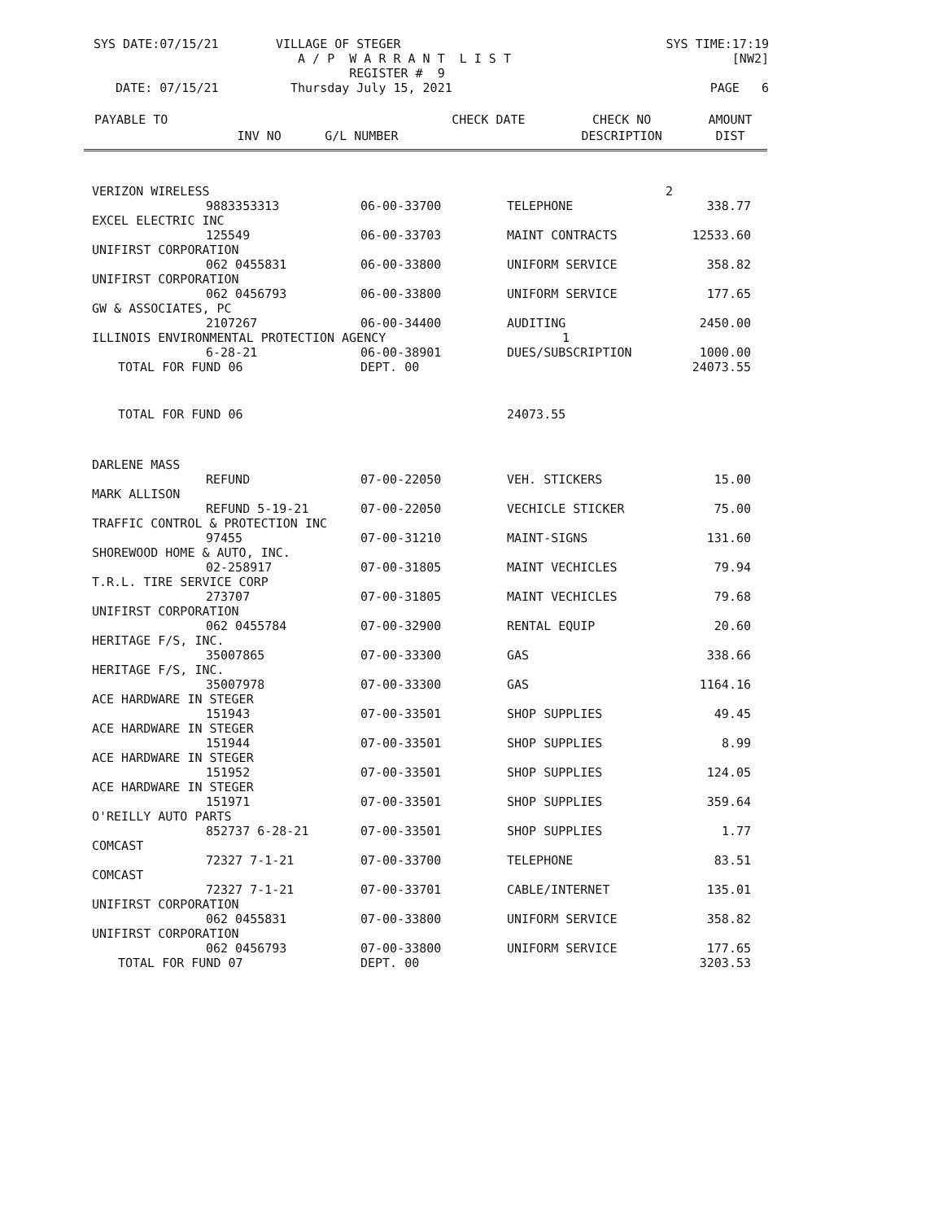| SYS DATE:07/15/21 | VILLAGE OF STEGER | SYS TIME:17:19 |
| | A / P W A R R A N T L I S T | [NW2] |
| | REGISTER # 9 | |
| DATE: 07/15/21 | Thursday July 15, 2021 | PAGE 6 |
| PAYABLE TO | | | CHECK DATE | CHECK NO | AMOUNT |
| --- | --- | --- | --- | --- | --- |
| | INV NO | G/L NUMBER | | DESCRIPTION | DIST |
| VERIZON WIRELESS | | | 2 | |
| | 9883353313 | 06-00-33700 | TELEPHONE | 338.77 |
| EXCEL ELECTRIC INC | | | | |
| | 125549 | 06-00-33703 | MAINT CONTRACTS | 12533.60 |
| UNIFIRST CORPORATION | | | | |
| | 062 0455831 | 06-00-33800 | UNIFORM SERVICE | 358.82 |
| UNIFIRST CORPORATION | | | | |
| | 062 0456793 | 06-00-33800 | UNIFORM SERVICE | 177.65 |
| GW & ASSOCIATES, PC | | | | |
| | 2107267 | 06-00-34400 | AUDITING | 2450.00 |
| ILLINOIS ENVIRONMENTAL PROTECTION AGENCY 1 | | | | |
| | 6-28-21 | 06-00-38901 | DUES/SUBSCRIPTION | 1000.00 |
| TOTAL FOR FUND 06 | | DEPT. 00 | | 24073.55 |
| TOTAL FOR FUND 06 | | | 24073.55 | |
| DARLENE MASS | | | | |
| | REFUND | 07-00-22050 | VEH. STICKERS | 15.00 |
| MARK ALLISON | | | | |
| | REFUND 5-19-21 | 07-00-22050 | VECHICLE STICKER | 75.00 |
| TRAFFIC CONTROL & PROTECTION INC | | | | |
| | 97455 | 07-00-31210 | MAINT-SIGNS | 131.60 |
| SHOREWOOD HOME & AUTO, INC. | | | | |
| | 02-258917 | 07-00-31805 | MAINT VECHICLES | 79.94 |
| T.R.L. TIRE SERVICE CORP | | | | |
| | 273707 | 07-00-31805 | MAINT VECHICLES | 79.68 |
| UNIFIRST CORPORATION | | | | |
| | 062 0455784 | 07-00-32900 | RENTAL EQUIP | 20.60 |
| HERITAGE F/S, INC. | | | | |
| | 35007865 | 07-00-33300 | GAS | 338.66 |
| HERITAGE F/S, INC. | | | | |
| | 35007978 | 07-00-33300 | GAS | 1164.16 |
| ACE HARDWARE IN STEGER | | | | |
| | 151943 | 07-00-33501 | SHOP SUPPLIES | 49.45 |
| ACE HARDWARE IN STEGER | | | | |
| | 151944 | 07-00-33501 | SHOP SUPPLIES | 8.99 |
| ACE HARDWARE IN STEGER | | | | |
| | 151952 | 07-00-33501 | SHOP SUPPLIES | 124.05 |
| ACE HARDWARE IN STEGER | | | | |
| | 151971 | 07-00-33501 | SHOP SUPPLIES | 359.64 |
| O'REILLY AUTO PARTS | | | | |
| | 852737 6-28-21 | 07-00-33501 | SHOP SUPPLIES | 1.77 |
| COMCAST | | | | |
| | 72327 7-1-21 | 07-00-33700 | TELEPHONE | 83.51 |
| COMCAST | | | | |
| | 72327 7-1-21 | 07-00-33701 | CABLE/INTERNET | 135.01 |
| UNIFIRST CORPORATION | | | | |
| | 062 0455831 | 07-00-33800 | UNIFORM SERVICE | 358.82 |
| UNIFIRST CORPORATION | | | | |
| | 062 0456793 | 07-00-33800 | UNIFORM SERVICE | 177.65 |
| TOTAL FOR FUND 07 | | DEPT. 00 | | 3203.53 |